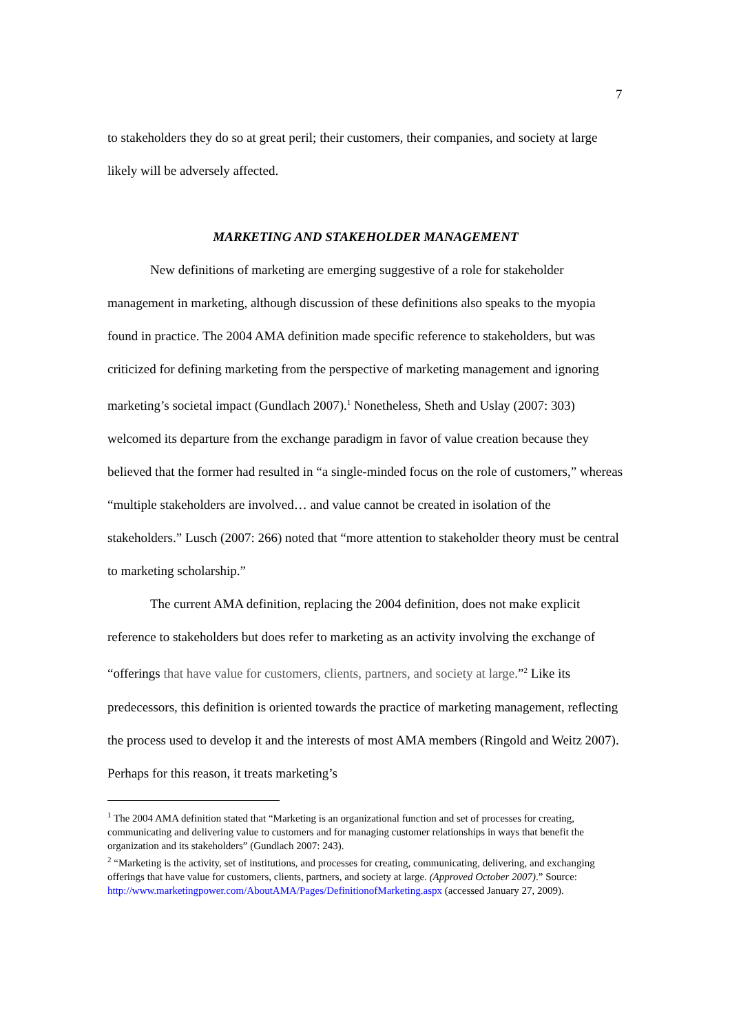7
to stakeholders they do so at great peril; their customers, their companies, and society at large likely will be adversely affected.
MARKETING AND STAKEHOLDER MANAGEMENT
New definitions of marketing are emerging suggestive of a role for stakeholder management in marketing, although discussion of these definitions also speaks to the myopia found in practice. The 2004 AMA definition made specific reference to stakeholders, but was criticized for defining marketing from the perspective of marketing management and ignoring marketing’s societal impact (Gundlach 2007).<sup>1</sup> Nonetheless, Sheth and Uslay (2007: 303) welcomed its departure from the exchange paradigm in favor of value creation because they believed that the former had resulted in “a single-minded focus on the role of customers,” whereas “multiple stakeholders are involved… and value cannot be created in isolation of the stakeholders.” Lusch (2007: 266) noted that “more attention to stakeholder theory must be central to marketing scholarship.”
The current AMA definition, replacing the 2004 definition, does not make explicit reference to stakeholders but does refer to marketing as an activity involving the exchange of “offerings that have value for customers, clients, partners, and society at large.”<sup>2</sup> Like its predecessors, this definition is oriented towards the practice of marketing management, reflecting the process used to develop it and the interests of most AMA members (Ringold and Weitz 2007). Perhaps for this reason, it treats marketing’s
<sup>1</sup> The 2004 AMA definition stated that “Marketing is an organizational function and set of processes for creating, communicating and delivering value to customers and for managing customer relationships in ways that benefit the organization and its stakeholders” (Gundlach 2007: 243).
<sup>2</sup> “Marketing is the activity, set of institutions, and processes for creating, communicating, delivering, and exchanging offerings that have value for customers, clients, partners, and society at large. (Approved October 2007).” Source: http://www.marketingpower.com/AboutAMA/Pages/DefinitionofMarketing.aspx (accessed January 27, 2009).